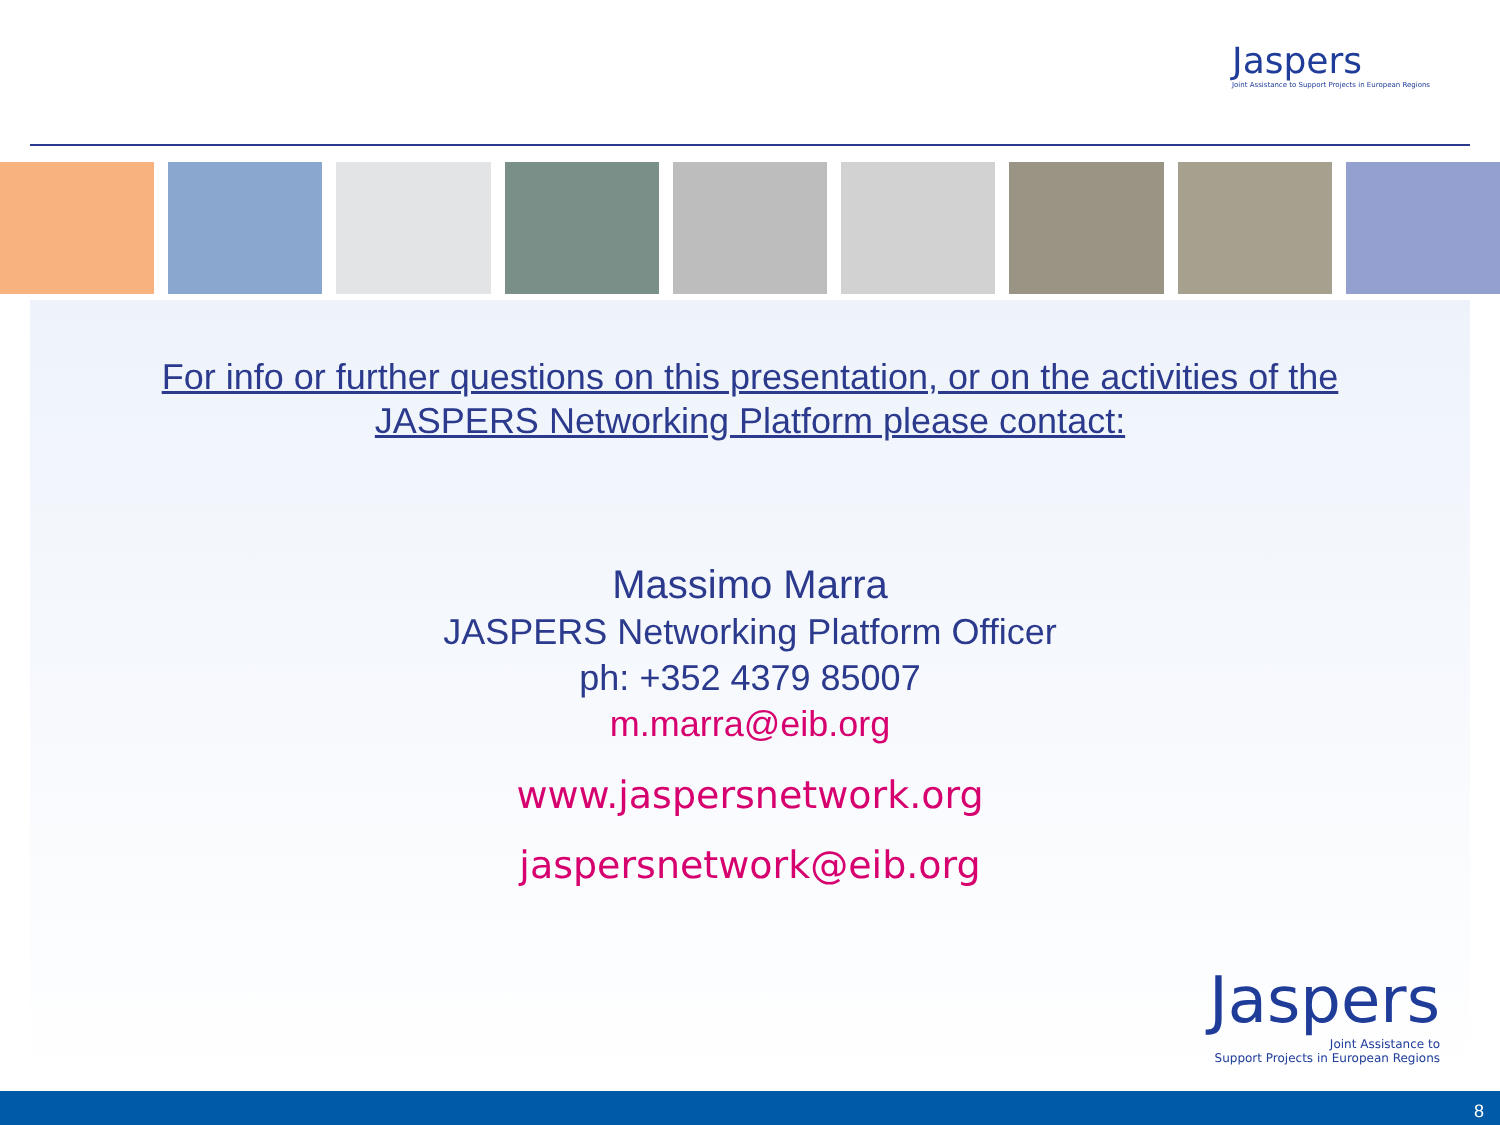Jaspers
Joint Assistance to Support Projects in European Regions
For info or further questions on this presentation, or on the activities of the
JASPERS Networking Platform please contact:
Massimo Marra
JASPERS Networking Platform Officer
ph: +352 4379 85007
m.marra@eib.org
www.jaspersnetwork.org
jaspersnetwork@eib.org
Jaspers
Joint Assistance to
Support Projects in European Regions
8